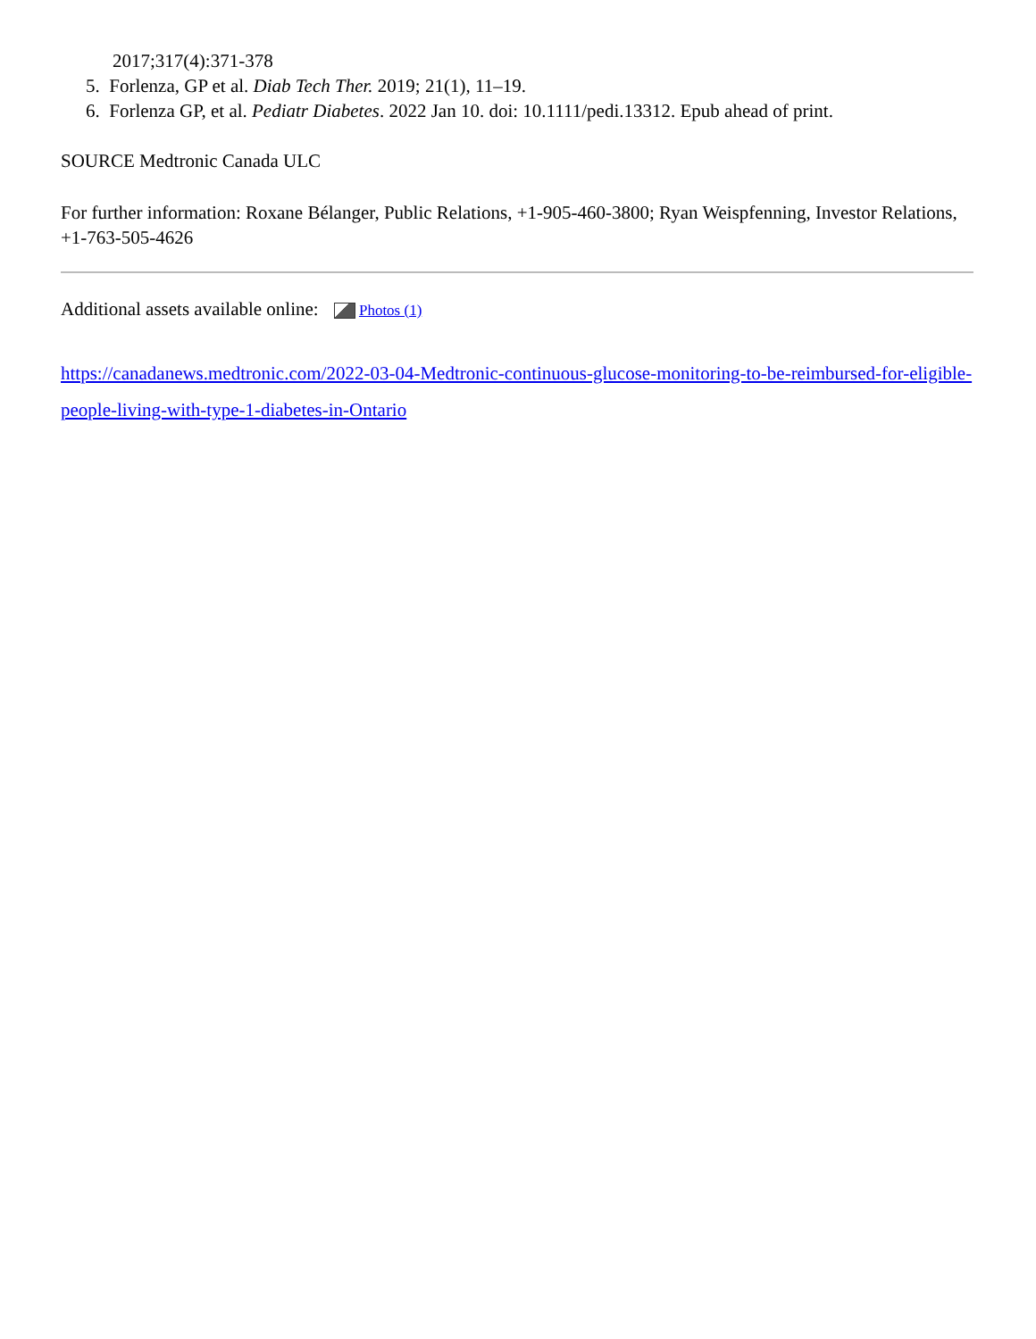2017;317(4):371-378
5. Forlenza, GP et al. Diab Tech Ther. 2019; 21(1), 11–19.
6. Forlenza GP, et al. Pediatr Diabetes. 2022 Jan 10. doi: 10.1111/pedi.13312. Epub ahead of print.
SOURCE Medtronic Canada ULC
For further information: Roxane Bélanger, Public Relations, +1-905-460-3800; Ryan Weispfenning, Investor Relations, +1-763-505-4626
Additional assets available online: Photos (1)
https://canadanews.medtronic.com/2022-03-04-Medtronic-continuous-glucose-monitoring-to-be-reimbursed-for-eligible-people-living-with-type-1-diabetes-in-Ontario